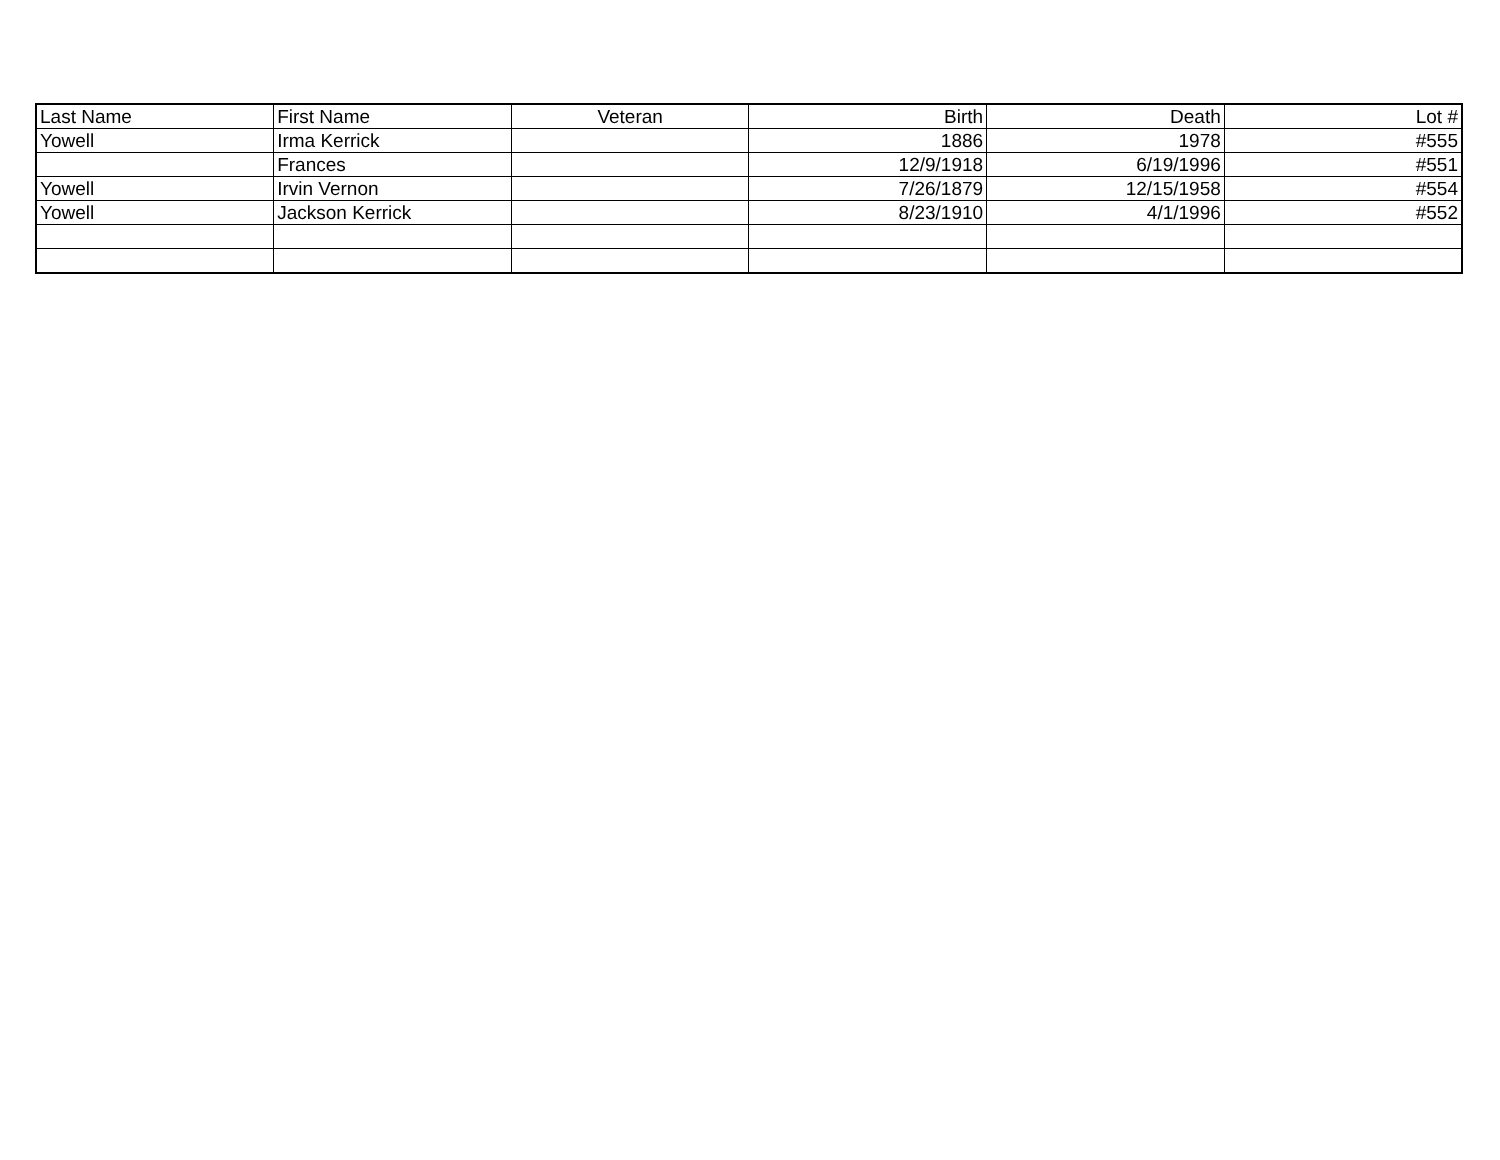| Last Name | First Name | Veteran | Birth | Death | Lot # |
| --- | --- | --- | --- | --- | --- |
| Yowell | Irma Kerrick | | 1886 | 1978 | #555 |
| | Frances | | 12/9/1918 | 6/19/1996 | #551 |
| Yowell | Irvin Vernon | | 7/26/1879 | 12/15/1958 | #554 |
| Yowell | Jackson Kerrick | | 8/23/1910 | 4/1/1996 | #552 |